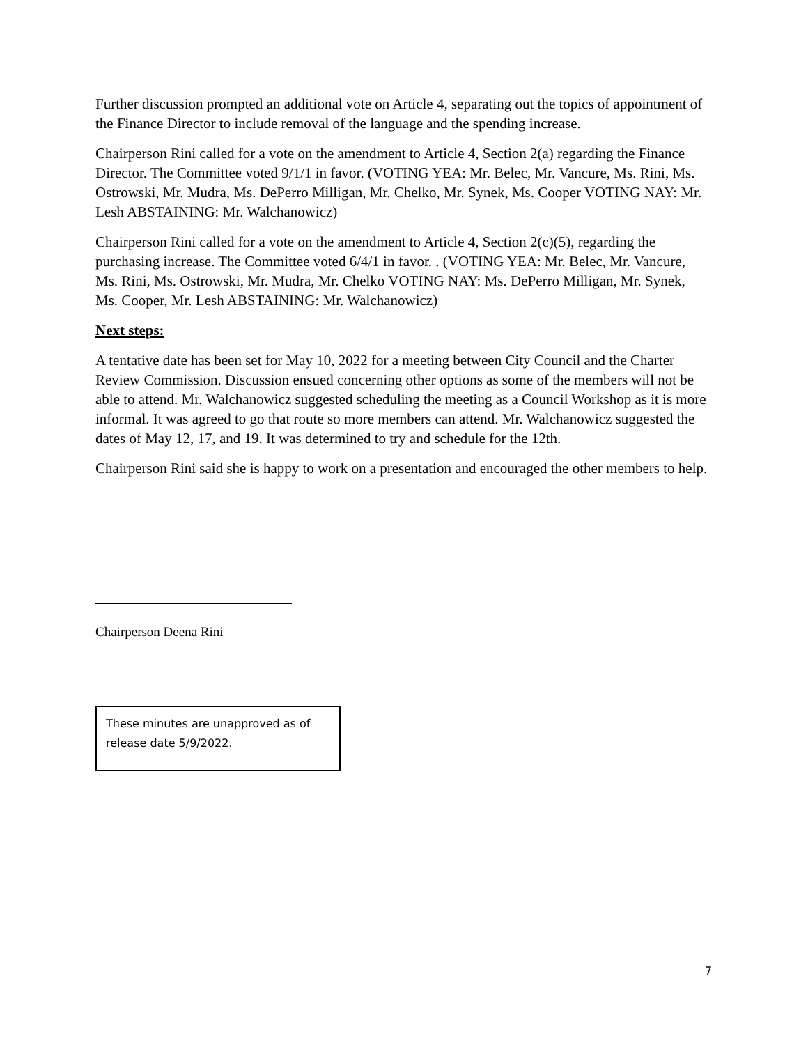Further discussion prompted an additional vote on Article 4, separating out the topics of appointment of the Finance Director to include removal of the language and the spending increase.
Chairperson Rini called for a vote on the amendment to Article 4, Section 2(a) regarding the Finance Director. The Committee voted 9/1/1 in favor. (VOTING YEA: Mr. Belec, Mr. Vancure, Ms. Rini, Ms. Ostrowski, Mr. Mudra, Ms. DePerro Milligan, Mr. Chelko, Mr. Synek, Ms. Cooper VOTING NAY: Mr. Lesh ABSTAINING: Mr. Walchanowicz)
Chairperson Rini called for a vote on the amendment to Article 4, Section 2(c)(5), regarding the purchasing increase. The Committee voted 6/4/1 in favor. . (VOTING YEA: Mr. Belec, Mr. Vancure, Ms. Rini, Ms. Ostrowski, Mr. Mudra, Mr. Chelko VOTING NAY: Ms. DePerro Milligan, Mr. Synek, Ms. Cooper, Mr. Lesh ABSTAINING: Mr. Walchanowicz)
Next steps:
A tentative date has been set for May 10, 2022 for a meeting between City Council and the Charter Review Commission. Discussion ensued concerning other options as some of the members will not be able to attend. Mr. Walchanowicz suggested scheduling the meeting as a Council Workshop as it is more informal. It was agreed to go that route so more members can attend. Mr. Walchanowicz suggested the dates of May 12, 17, and 19. It was determined to try and schedule for the 12th.
Chairperson Rini said she is happy to work on a presentation and encouraged the other members to help.
Chairperson Deena Rini
These minutes are unapproved as of release date 5/9/2022.
7